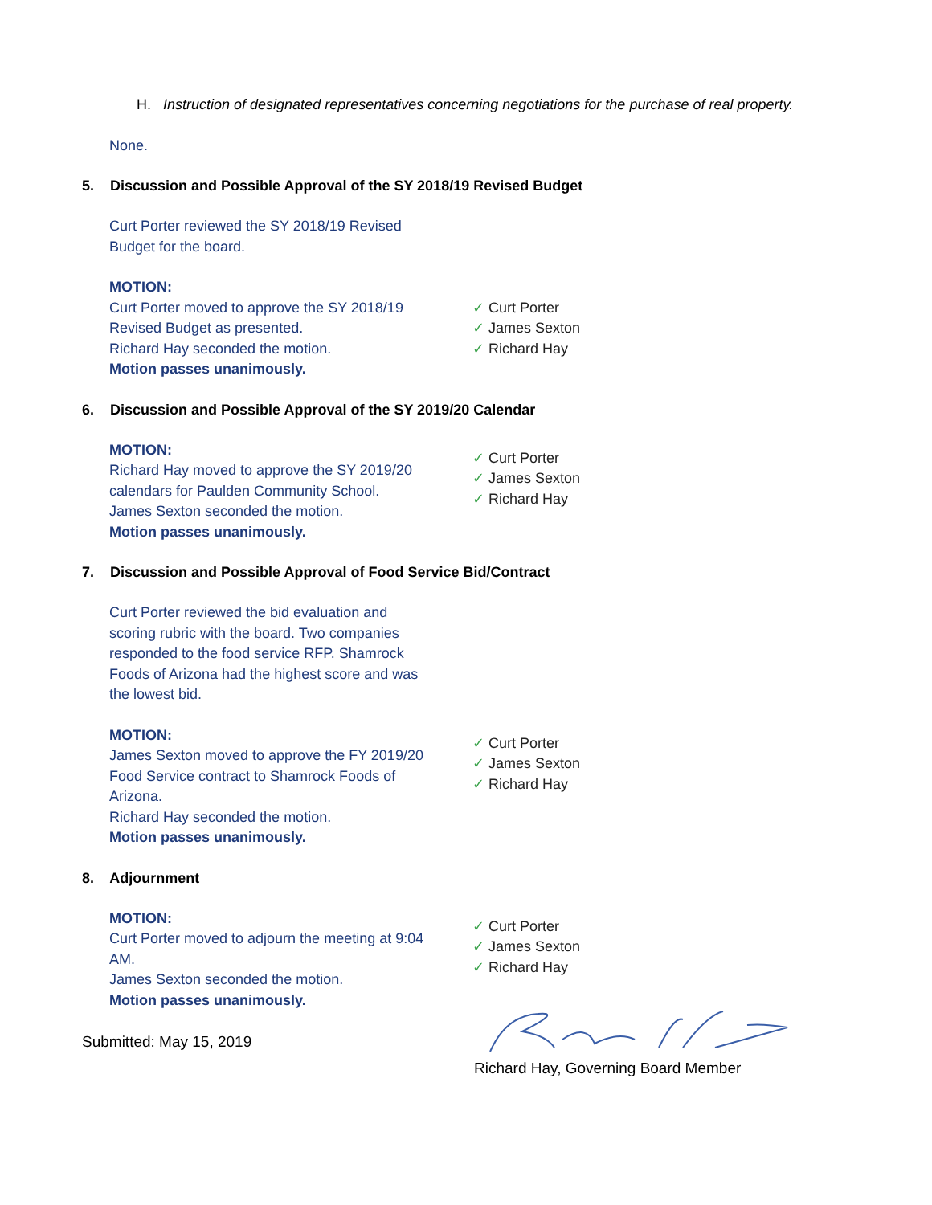H. Instruction of designated representatives concerning negotiations for the purchase of real property.
None.
5. Discussion and Possible Approval of the SY 2018/19 Revised Budget
Curt Porter reviewed the SY 2018/19 Revised
Budget for the board.
MOTION:
Curt Porter moved to approve the SY 2018/19
Revised Budget as presented.
Richard Hay seconded the motion.
Motion passes unanimously.
✓ Curt Porter
✓ James Sexton
✓ Richard Hay
6. Discussion and Possible Approval of the SY 2019/20 Calendar
MOTION:
Richard Hay moved to approve the SY 2019/20
calendars for Paulden Community School.
James Sexton seconded the motion.
Motion passes unanimously.
✓ Curt Porter
✓ James Sexton
✓ Richard Hay
7. Discussion and Possible Approval of Food Service Bid/Contract
Curt Porter reviewed the bid evaluation and
scoring rubric with the board. Two companies
responded to the food service RFP. Shamrock
Foods of Arizona had the highest score and was
the lowest bid.
MOTION:
James Sexton moved to approve the FY 2019/20
Food Service contract to Shamrock Foods of
Arizona.
Richard Hay seconded the motion.
Motion passes unanimously.
✓ Curt Porter
✓ James Sexton
✓ Richard Hay
8. Adjournment
MOTION:
Curt Porter moved to adjourn the meeting at 9:04
AM.
James Sexton seconded the motion.
Motion passes unanimously.
✓ Curt Porter
✓ James Sexton
✓ Richard Hay
Submitted: May 15, 2019
Richard Hay, Governing Board Member